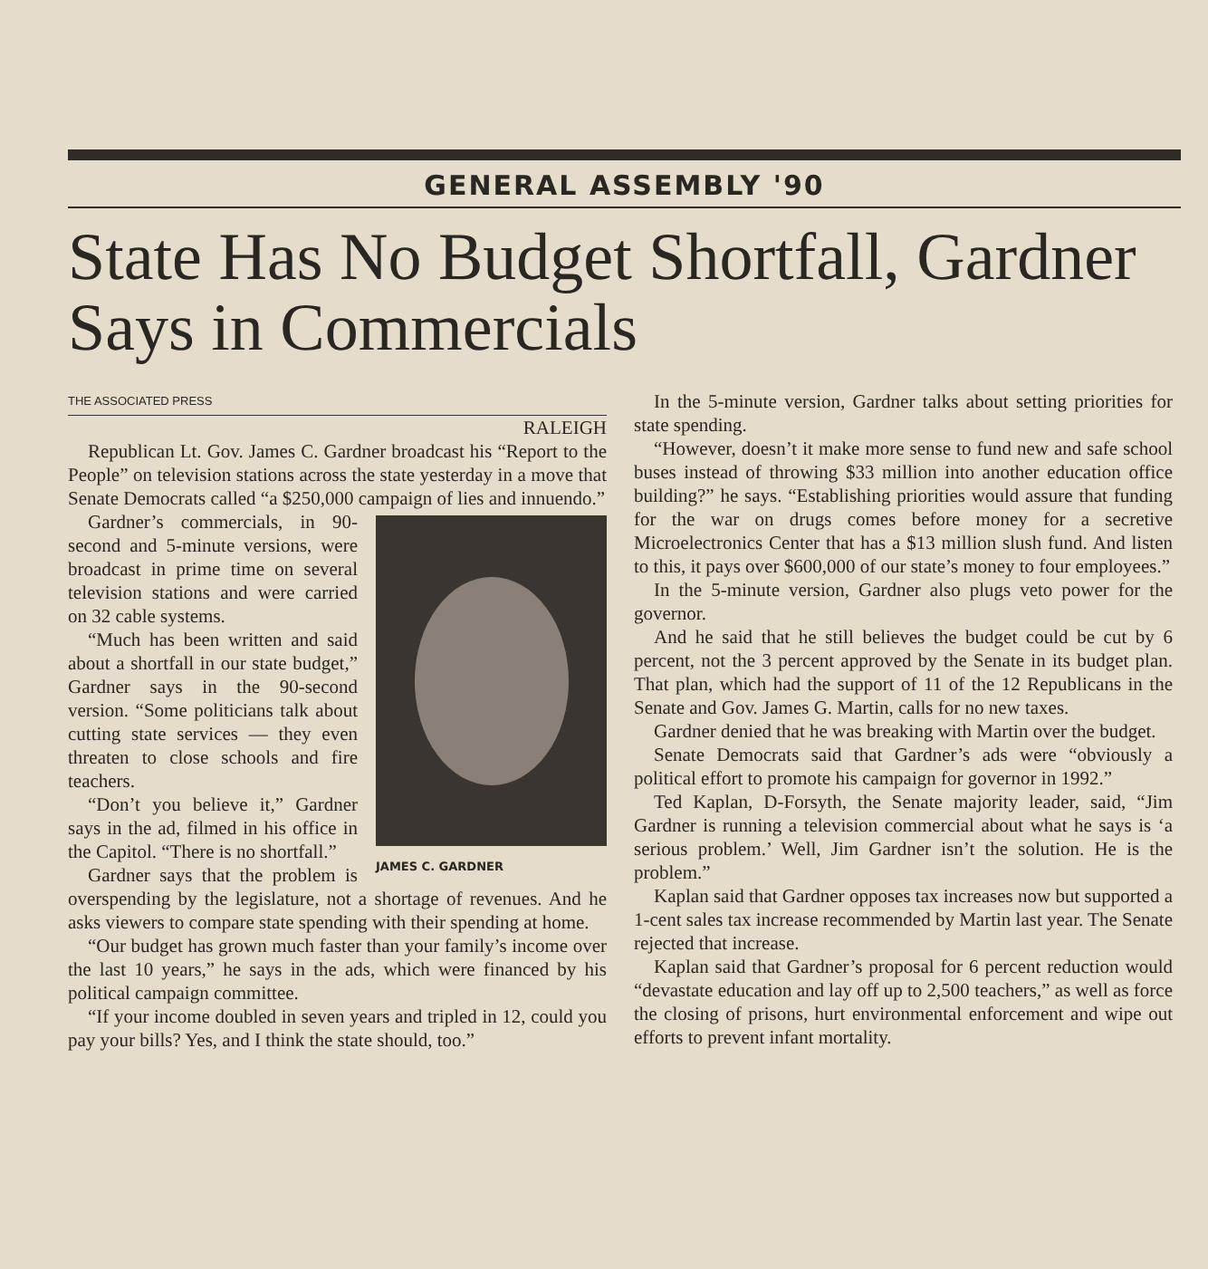GENERAL ASSEMBLY '90
State Has No Budget Shortfall, Gardner Says in Commercials
THE ASSOCIATED PRESS
RALEIGH
Republican Lt. Gov. James C. Gardner broadcast his “Report to the People” on television stations across the state yesterday in a move that Senate Democrats called “a $250,000 campaign of lies and innuendo.”
JAMES C. GARDNER
Gardner’s commercials, in 90-second and 5-minute versions, were broadcast in prime time on several television stations and were carried on 32 cable systems.
“Much has been written and said about a shortfall in our state budget,” Gardner says in the 90-second version. “Some politicians talk about cutting state services — they even threaten to close schools and fire teachers.
“Don’t you believe it,” Gardner says in the ad, filmed in his office in the Capitol. “There is no shortfall.”
Gardner says that the problem is overspending by the legislature, not a shortage of revenues. And he asks viewers to compare state spending with their spending at home.
“Our budget has grown much faster than your family’s income over the last 10 years,” he says in the ads, which were financed by his political campaign committee.
“If your income doubled in seven years and tripled in 12, could you pay your bills? Yes, and I think the state should, too.”
In the 5-minute version, Gardner talks about setting priorities for state spending.
“However, doesn’t it make more sense to fund new and safe school buses instead of throwing $33 million into another education office building?” he says. “Establishing priorities would assure that funding for the war on drugs comes before money for a secretive Microelectronics Center that has a $13 million slush fund. And listen to this, it pays over $600,000 of our state’s money to four employees.”
In the 5-minute version, Gardner also plugs veto power for the governor.
And he said that he still believes the budget could be cut by 6 percent, not the 3 percent approved by the Senate in its budget plan. That plan, which had the support of 11 of the 12 Republicans in the Senate and Gov. James G. Martin, calls for no new taxes.
Gardner denied that he was breaking with Martin over the budget.
Senate Democrats said that Gardner’s ads were “obviously a political effort to promote his campaign for governor in 1992.”
Ted Kaplan, D-Forsyth, the Senate majority leader, said, “Jim Gardner is running a television commercial about what he says is ‘a serious problem.’ Well, Jim Gardner isn’t the solution. He is the problem.”
Kaplan said that Gardner opposes tax increases now but supported a 1-cent sales tax increase recommended by Martin last year. The Senate rejected that increase.
Kaplan said that Gardner’s proposal for 6 percent reduction would “devastate education and lay off up to 2,500 teachers,” as well as force the closing of prisons, hurt environmental enforcement and wipe out efforts to prevent infant mortality.